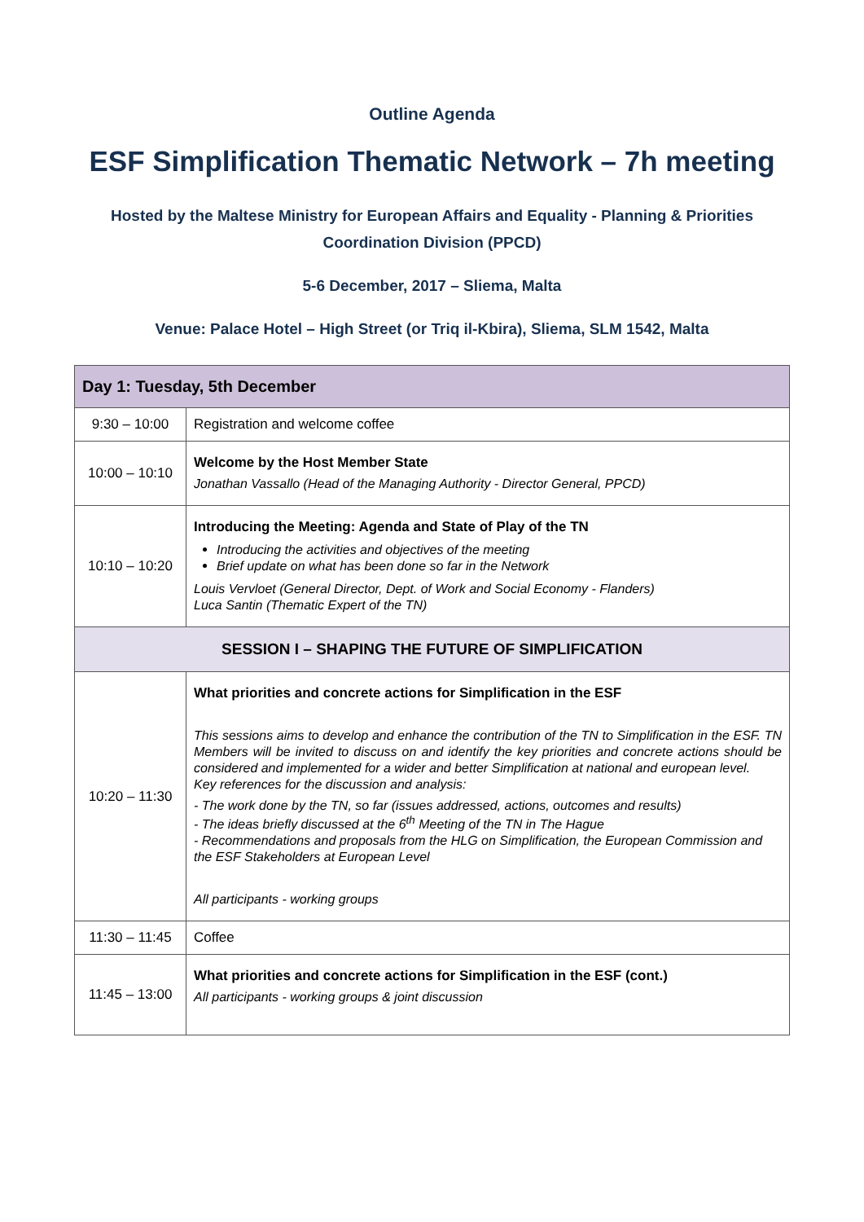Outline Agenda
ESF Simplification Thematic Network – 7h meeting
Hosted by the Maltese Ministry for European Affairs and Equality - Planning & Priorities
Coordination Division (PPCD)
5-6 December, 2017 – Sliema, Malta
Venue: Palace Hotel – High Street (or Triq il-Kbira), Sliema, SLM 1542, Malta
| Day 1: Tuesday, 5th December | |
| --- | --- |
| 9:30 – 10:00 | Registration and welcome coffee |
| 10:00 – 10:10 | Welcome by the Host Member State Jonathan Vassallo (Head of the Managing Authority - Director General, PPCD) |
| 10:10 – 10:20 | Introducing the Meeting: Agenda and State of Play of the TN Introducing the activities and objectives of the meeting Brief update on what has been done so far in the Network Louis Vervloet (General Director, Dept. of Work and Social Economy - Flanders) Luca Santin (Thematic Expert of the TN) |
| SESSION I – SHAPING THE FUTURE OF SIMPLIFICATION | |
| 10:20 – 11:30 | What priorities and concrete actions for Simplification in the ESF This sessions aims to develop and enhance the contribution of the TN to Simplification in the ESF. TN Members will be invited to discuss on and identify the key priorities and concrete actions should be considered and implemented for a wider and better Simplification at national and european level. Key references for the discussion and analysis: - The work done by the TN, so far (issues addressed, actions, outcomes and results) - The ideas briefly discussed at the 6<sup>th</sup> Meeting of the TN in The Hague - Recommendations and proposals from the HLG on Simplification, the European Commission and the ESF Stakeholders at European Level All participants - working groups |
| 11:30 – 11:45 | Coffee |
| 11:45 – 13:00 | What priorities and concrete actions for Simplification in the ESF (cont.) All participants - working groups & joint discussion |